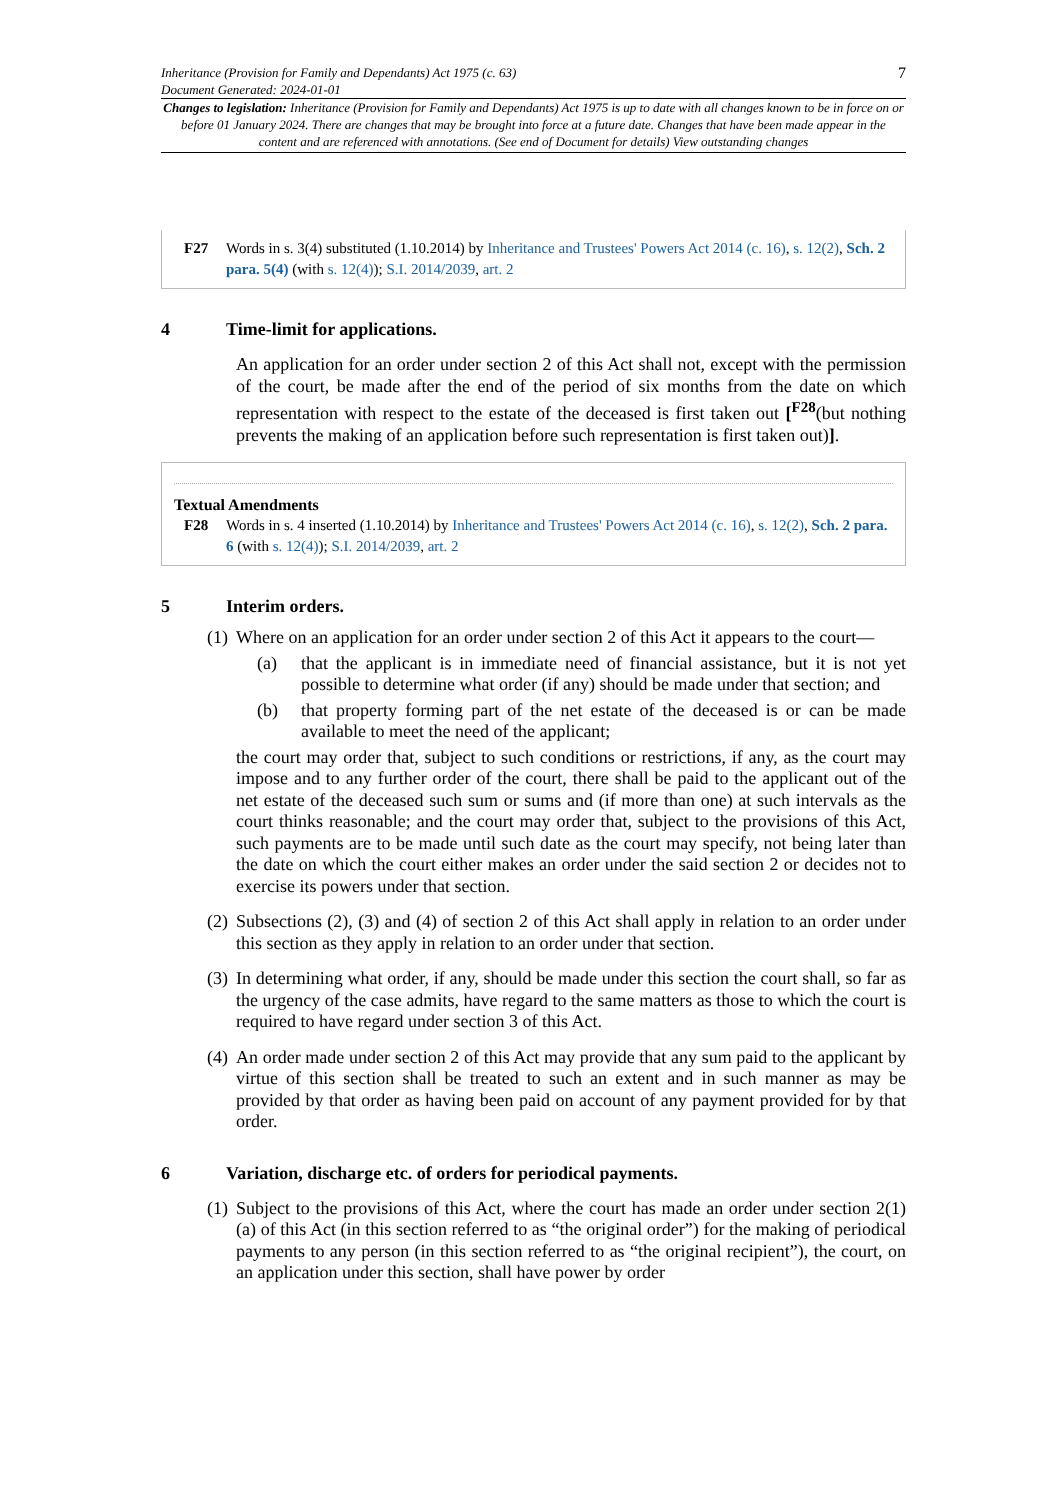Inheritance (Provision for Family and Dependants) Act 1975 (c. 63)
Document Generated: 2024-01-01
7
Changes to legislation: Inheritance (Provision for Family and Dependants) Act 1975 is up to date with all changes known to be in force on or before 01 January 2024. There are changes that may be brought into force at a future date. Changes that have been made appear in the content and are referenced with annotations. (See end of Document for details) View outstanding changes
F27 Words in s. 3(4) substituted (1.10.2014) by Inheritance and Trustees' Powers Act 2014 (c. 16), s. 12(2), Sch. 2 para. 5(4) (with s. 12(4)); S.I. 2014/2039, art. 2
4 Time-limit for applications.
An application for an order under section 2 of this Act shall not, except with the permission of the court, be made after the end of the period of six months from the date on which representation with respect to the estate of the deceased is first taken out [<sup>F28</sup>(but nothing prevents the making of an application before such representation is first taken out)].
Textual Amendments
F28 Words in s. 4 inserted (1.10.2014) by Inheritance and Trustees' Powers Act 2014 (c. 16), s. 12(2), Sch. 2 para. 6 (with s. 12(4)); S.I. 2014/2039, art. 2
5 Interim orders.
(1)
Where on an application for an order under section 2 of this Act it appears to the court—
(a)
that the applicant is in immediate need of financial assistance, but it is not yet possible to determine what order (if any) should be made under that section; and
(b)
that property forming part of the net estate of the deceased is or can be made available to meet the need of the applicant;
the court may order that, subject to such conditions or restrictions, if any, as the court may impose and to any further order of the court, there shall be paid to the applicant out of the net estate of the deceased such sum or sums and (if more than one) at such intervals as the court thinks reasonable; and the court may order that, subject to the provisions of this Act, such payments are to be made until such date as the court may specify, not being later than the date on which the court either makes an order under the said section 2 or decides not to exercise its powers under that section.
(2)
Subsections (2), (3) and (4) of section 2 of this Act shall apply in relation to an order under this section as they apply in relation to an order under that section.
(3)
In determining what order, if any, should be made under this section the court shall, so far as the urgency of the case admits, have regard to the same matters as those to which the court is required to have regard under section 3 of this Act.
(4)
An order made under section 2 of this Act may provide that any sum paid to the applicant by virtue of this section shall be treated to such an extent and in such manner as may be provided by that order as having been paid on account of any payment provided for by that order.
6 Variation, discharge etc. of orders for periodical payments.
(1)
Subject to the provisions of this Act, where the court has made an order under section 2(1)(a) of this Act (in this section referred to as “the original order”) for the making of periodical payments to any person (in this section referred to as “the original recipient”), the court, on an application under this section, shall have power by order